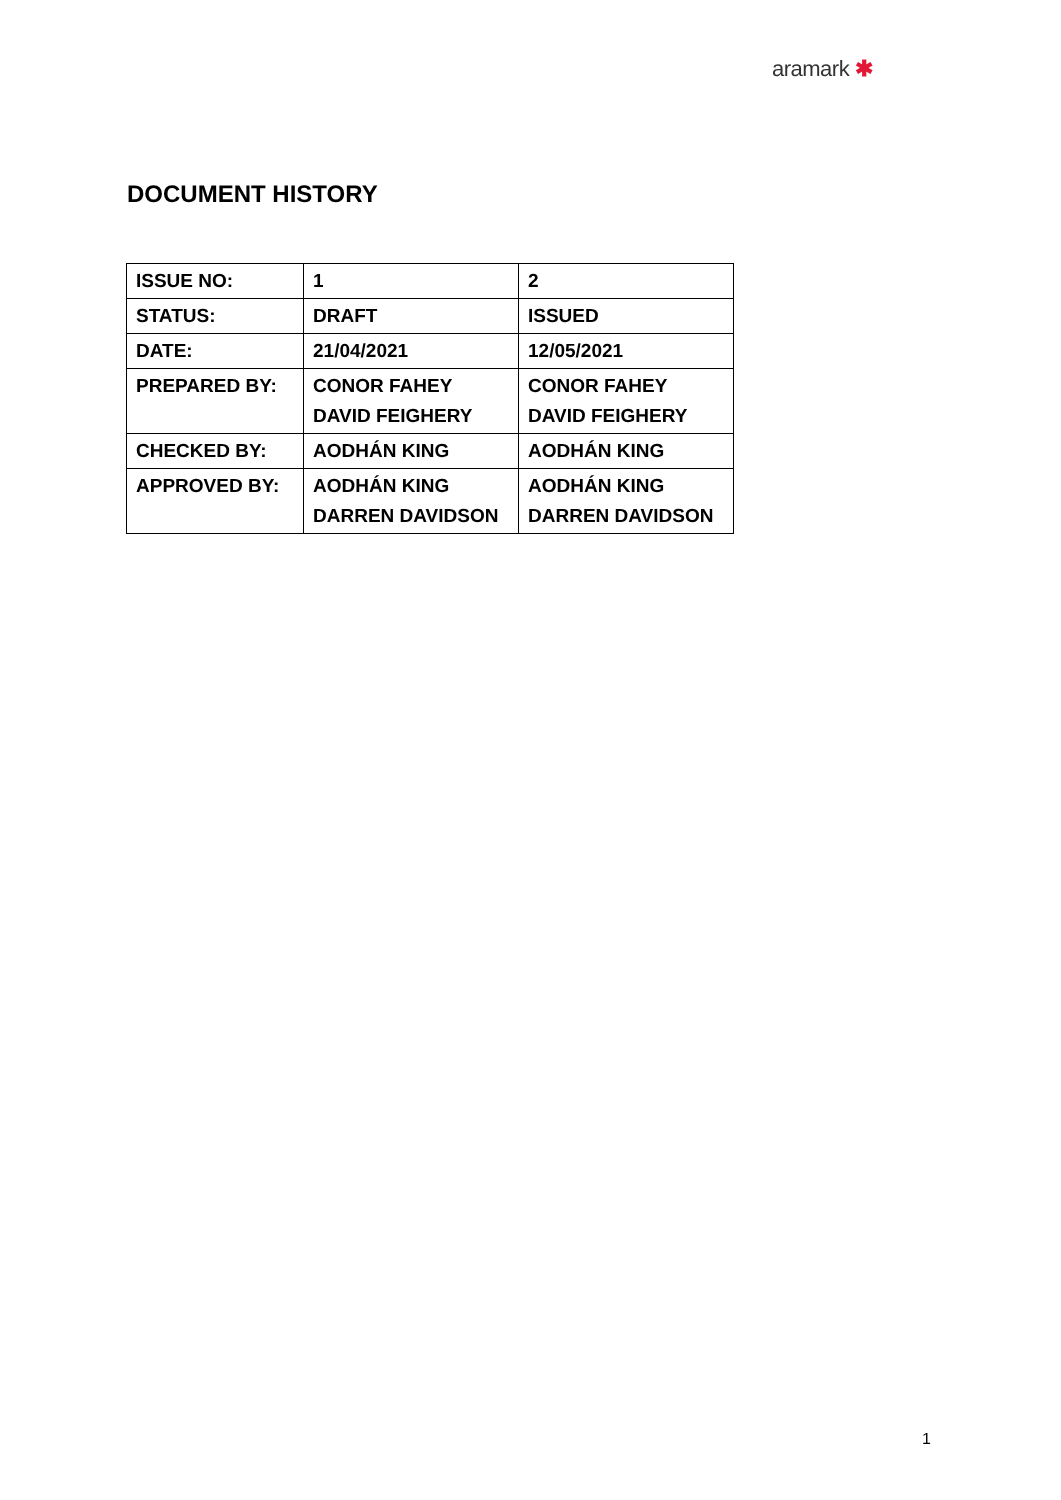aramark ✱
DOCUMENT HISTORY
| ISSUE NO: | 1 | 2 |
| STATUS: | DRAFT | ISSUED |
| DATE: | 21/04/2021 | 12/05/2021 |
| PREPARED BY: | CONOR FAHEY DAVID FEIGHERY | CONOR FAHEY DAVID FEIGHERY |
| CHECKED BY: | AODHÁN KING | AODHÁN KING |
| APPROVED BY: | AODHÁN KING DARREN DAVIDSON | AODHÁN KING DARREN DAVIDSON |
1